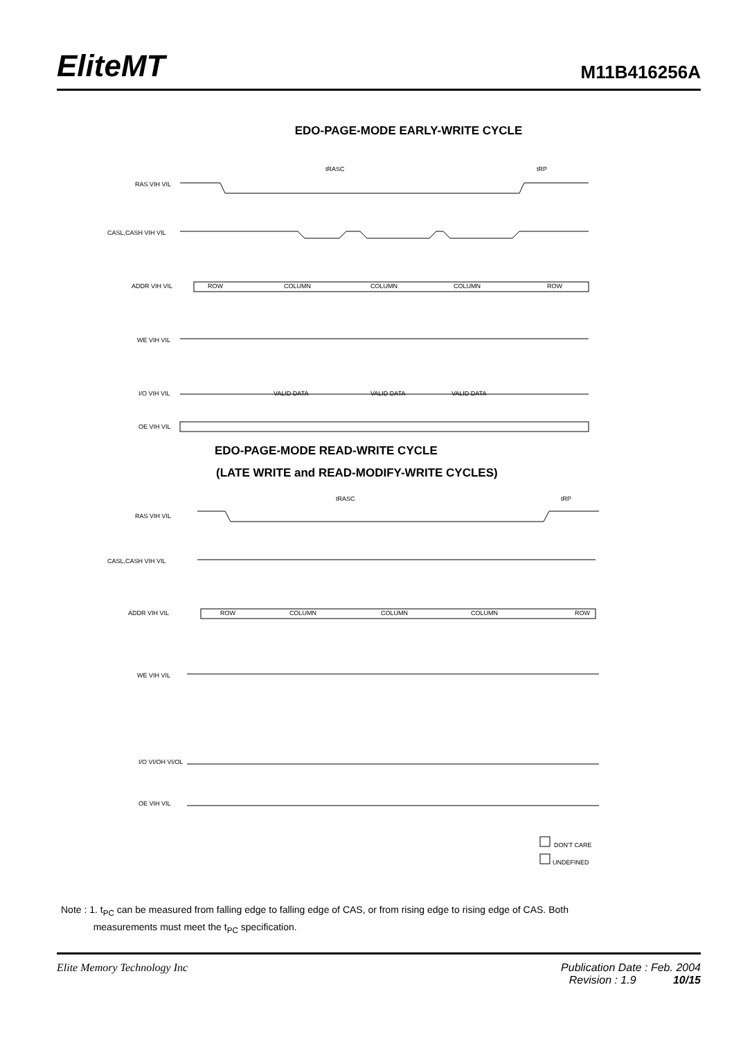EliteMT
M11B416256A
EDO-PAGE-MODE EARLY-WRITE CYCLE
RAS VIH VIL
CASL,CASH VIH VIL
ADDR VIH VIL
WE VIH VIL
I/O VIH VIL
OE VIH VIL
tRASC
tRP
ROW
COLUMN
COLUMN
COLUMN
ROW
VALID DATA
VALID DATA
VALID DATA
EDO-PAGE-MODE READ-WRITE CYCLE
(LATE WRITE and READ-MODIFY-WRITE CYCLES)
RAS VIH VIL
CASL,CASH VIH VIL
ADDR VIH VIL
WE VIH VIL
I/O VI/OH VI/OL
OE VIH VIL
tRASC
tRP
ROW
COLUMN
COLUMN
COLUMN
ROW
DON'T CARE
UNDEFINED
Note : 1. t<sub>PC</sub> can be measured from falling edge to falling edge of CAS, or from rising edge to rising edge of CAS. Both
measurements must meet the t<sub>PC</sub> specification.
Elite Memory Technology Inc Publication Date : Feb. 2004
Revision : 1.9 10/15